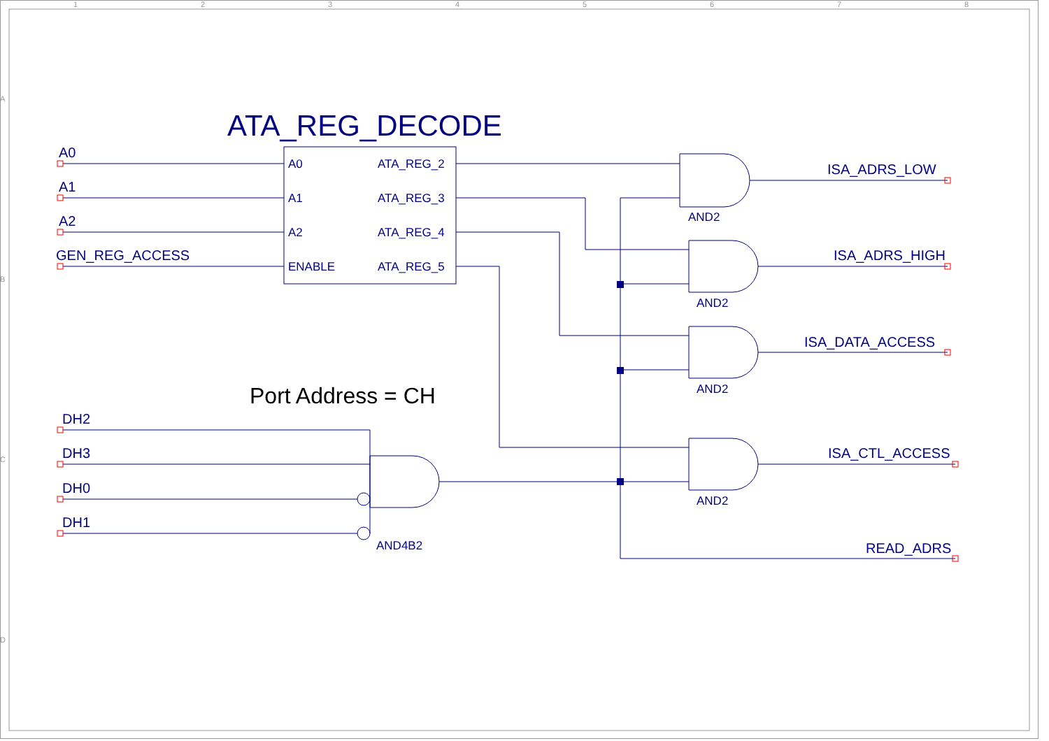1
2
3
4
5
6
7
8
A
B
C
D
ATA_REG_DECODE
A0
A1
A2
GEN_REG_ACCESS
A0
A1
A2
ENABLE
ATA_REG_2
ATA_REG_3
ATA_REG_4
ATA_REG_5
AND2
AND2
AND2
AND2
AND4B2
ISA_ADRS_LOW
ISA_ADRS_HIGH
ISA_DATA_ACCESS
ISA_CTL_ACCESS
READ_ADRS
DH2
DH3
DH0
DH1
Port Address = CH